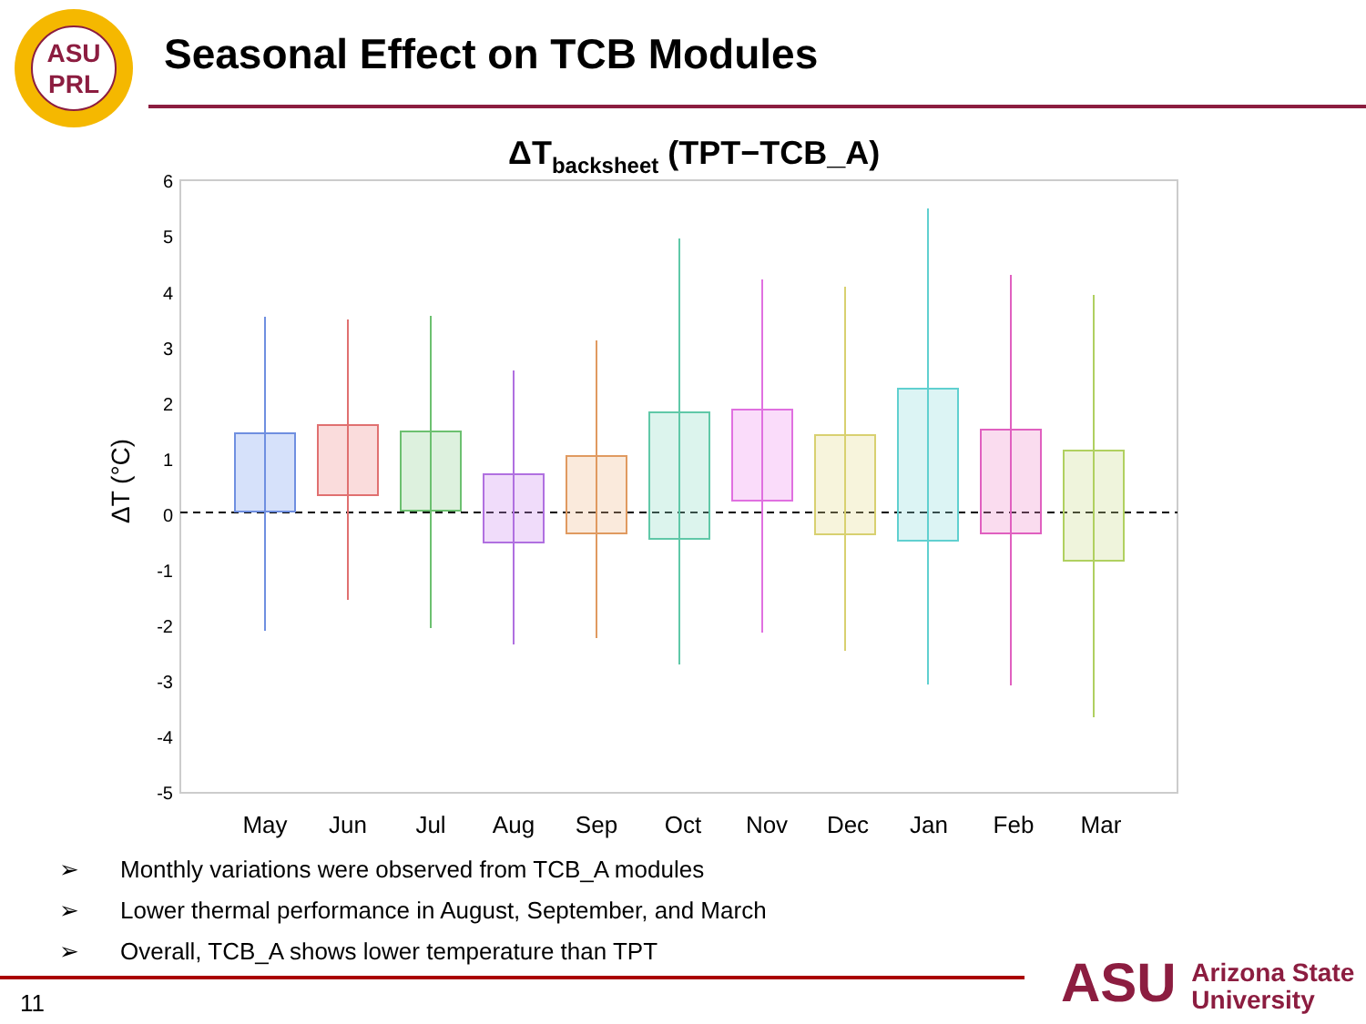ASU
PRL
Seasonal Effect on TCB Modules
ΔTbacksheet (TPT−TCB_A)
6
5
4
3
2
1
0
-1
-2
-3
-4
-5
ΔT (°C)
May
Jun
Jul
Aug
Sep
Oct
Nov
Dec
Jan
Feb
Mar
➢ Monthly variations were observed from TCB_A modules
➢ Lower thermal performance in August, September, and March
➢ Overall, TCB_A shows lower temperature than TPT
11
ASU Arizona State
University